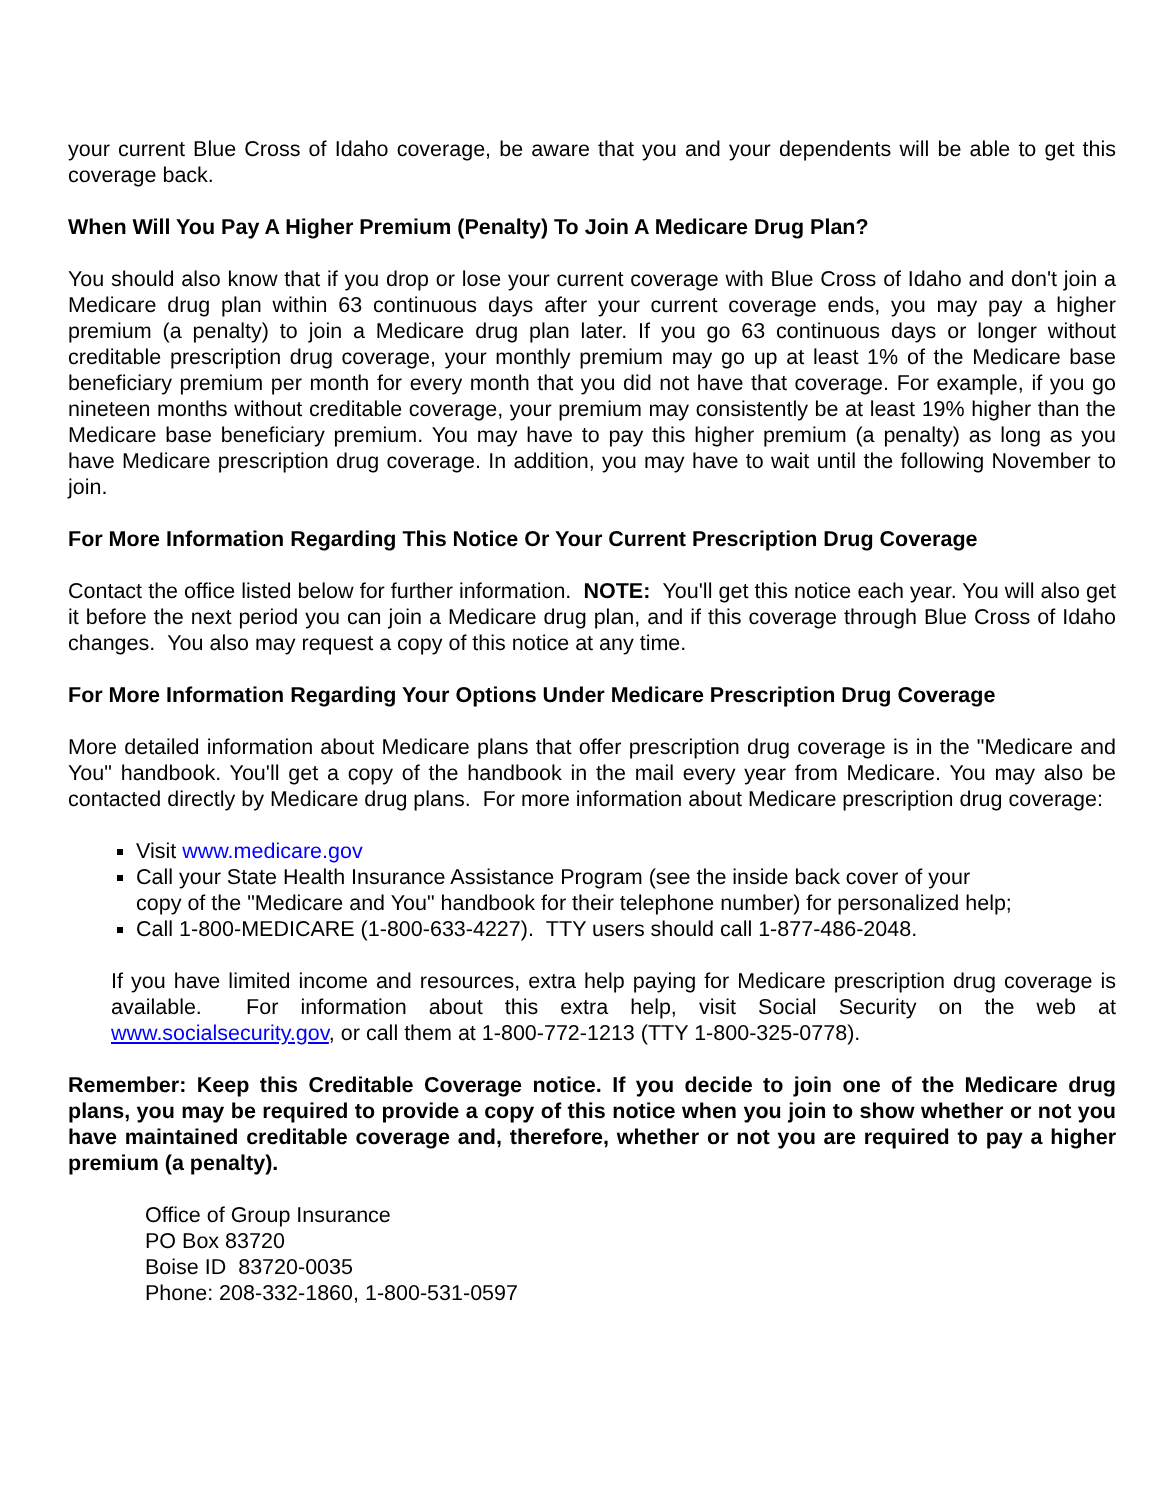your current Blue Cross of Idaho coverage, be aware that you and your dependents will be able to get this coverage back.
When Will You Pay A Higher Premium (Penalty) To Join A Medicare Drug Plan?
You should also know that if you drop or lose your current coverage with Blue Cross of Idaho and don't join a Medicare drug plan within 63 continuous days after your current coverage ends, you may pay a higher premium (a penalty) to join a Medicare drug plan later. If you go 63 continuous days or longer without creditable prescription drug coverage, your monthly premium may go up at least 1% of the Medicare base beneficiary premium per month for every month that you did not have that coverage. For example, if you go nineteen months without creditable coverage, your premium may consistently be at least 19% higher than the Medicare base beneficiary premium. You may have to pay this higher premium (a penalty) as long as you have Medicare prescription drug coverage. In addition, you may have to wait until the following November to join.
For More Information Regarding This Notice Or Your Current Prescription Drug Coverage
Contact the office listed below for further information. NOTE: You'll get this notice each year. You will also get it before the next period you can join a Medicare drug plan, and if this coverage through Blue Cross of Idaho changes. You also may request a copy of this notice at any time.
For More Information Regarding Your Options Under Medicare Prescription Drug Coverage
More detailed information about Medicare plans that offer prescription drug coverage is in the "Medicare and You" handbook. You'll get a copy of the handbook in the mail every year from Medicare. You may also be contacted directly by Medicare drug plans. For more information about Medicare prescription drug coverage:
Visit www.medicare.gov
Call your State Health Insurance Assistance Program (see the inside back cover of your
copy of the "Medicare and You" handbook for their telephone number) for personalized help;
Call 1-800-MEDICARE (1-800-633-4227). TTY users should call 1-877-486-2048.
If you have limited income and resources, extra help paying for Medicare prescription drug coverage is available. For information about this extra help, visit Social Security on the web at www.socialsecurity.gov, or call them at 1-800-772-1213 (TTY 1-800-325-0778).
Remember: Keep this Creditable Coverage notice. If you decide to join one of the Medicare drug plans, you may be required to provide a copy of this notice when you join to show whether or not you have maintained creditable coverage and, therefore, whether or not you are required to pay a higher premium (a penalty).
Office of Group Insurance
PO Box 83720
Boise ID 83720-0035
Phone: 208-332-1860, 1-800-531-0597